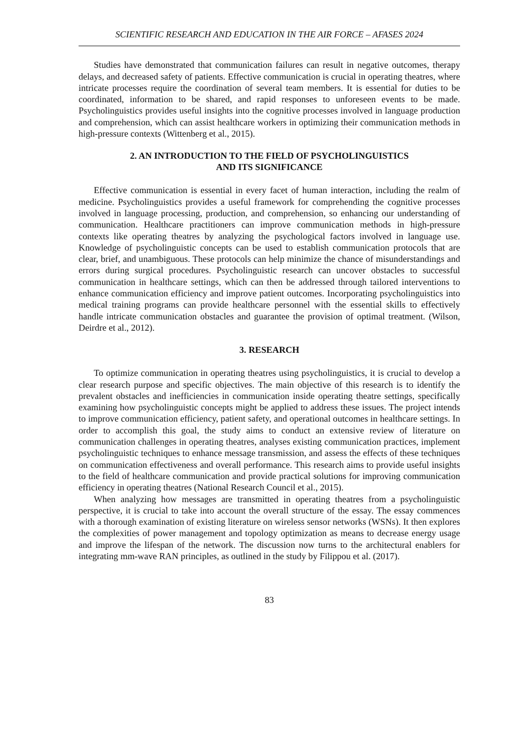SCIENTIFIC RESEARCH AND EDUCATION IN THE AIR FORCE – AFASES 2024
Studies have demonstrated that communication failures can result in negative outcomes, therapy delays, and decreased safety of patients. Effective communication is crucial in operating theatres, where intricate processes require the coordination of several team members. It is essential for duties to be coordinated, information to be shared, and rapid responses to unforeseen events to be made. Psycholinguistics provides useful insights into the cognitive processes involved in language production and comprehension, which can assist healthcare workers in optimizing their communication methods in high-pressure contexts (Wittenberg et al., 2015).
2. AN INTRODUCTION TO THE FIELD OF PSYCHOLINGUISTICS
AND ITS SIGNIFICANCE
Effective communication is essential in every facet of human interaction, including the realm of medicine. Psycholinguistics provides a useful framework for comprehending the cognitive processes involved in language processing, production, and comprehension, so enhancing our understanding of communication. Healthcare practitioners can improve communication methods in high-pressure contexts like operating theatres by analyzing the psychological factors involved in language use. Knowledge of psycholinguistic concepts can be used to establish communication protocols that are clear, brief, and unambiguous. These protocols can help minimize the chance of misunderstandings and errors during surgical procedures. Psycholinguistic research can uncover obstacles to successful communication in healthcare settings, which can then be addressed through tailored interventions to enhance communication efficiency and improve patient outcomes. Incorporating psycholinguistics into medical training programs can provide healthcare personnel with the essential skills to effectively handle intricate communication obstacles and guarantee the provision of optimal treatment. (Wilson, Deirdre et al., 2012).
3. RESEARCH
To optimize communication in operating theatres using psycholinguistics, it is crucial to develop a clear research purpose and specific objectives. The main objective of this research is to identify the prevalent obstacles and inefficiencies in communication inside operating theatre settings, specifically examining how psycholinguistic concepts might be applied to address these issues. The project intends to improve communication efficiency, patient safety, and operational outcomes in healthcare settings. In order to accomplish this goal, the study aims to conduct an extensive review of literature on communication challenges in operating theatres, analyses existing communication practices, implement psycholinguistic techniques to enhance message transmission, and assess the effects of these techniques on communication effectiveness and overall performance. This research aims to provide useful insights to the field of healthcare communication and provide practical solutions for improving communication efficiency in operating theatres (National Research Council et al., 2015).
When analyzing how messages are transmitted in operating theatres from a psycholinguistic perspective, it is crucial to take into account the overall structure of the essay. The essay commences with a thorough examination of existing literature on wireless sensor networks (WSNs). It then explores the complexities of power management and topology optimization as means to decrease energy usage and improve the lifespan of the network. The discussion now turns to the architectural enablers for integrating mm-wave RAN principles, as outlined in the study by Filippou et al. (2017).
83